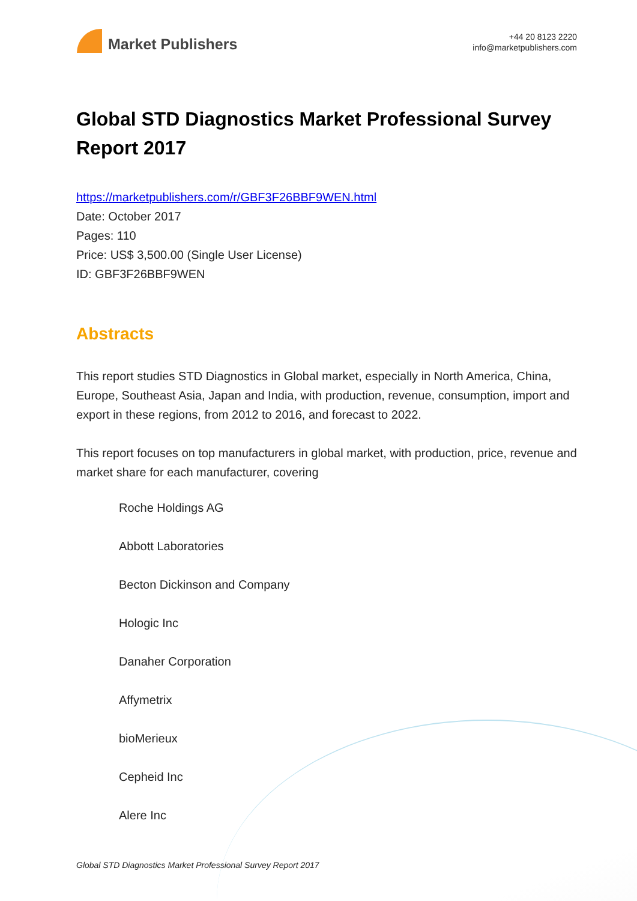Market Publishers
+44 20 8123 2220
info@marketpublishers.com
Global STD Diagnostics Market Professional Survey Report 2017
https://marketpublishers.com/r/GBF3F26BBF9WEN.html
Date: October 2017
Pages: 110
Price: US$ 3,500.00 (Single User License)
ID: GBF3F26BBF9WEN
Abstracts
This report studies STD Diagnostics in Global market, especially in North America, China, Europe, Southeast Asia, Japan and India, with production, revenue, consumption, import and export in these regions, from 2012 to 2016, and forecast to 2022.
This report focuses on top manufacturers in global market, with production, price, revenue and market share for each manufacturer, covering
Roche Holdings AG
Abbott Laboratories
Becton Dickinson and Company
Hologic Inc
Danaher Corporation
Affymetrix
bioMerieux
Cepheid Inc
Alere Inc
Global STD Diagnostics Market Professional Survey Report 2017